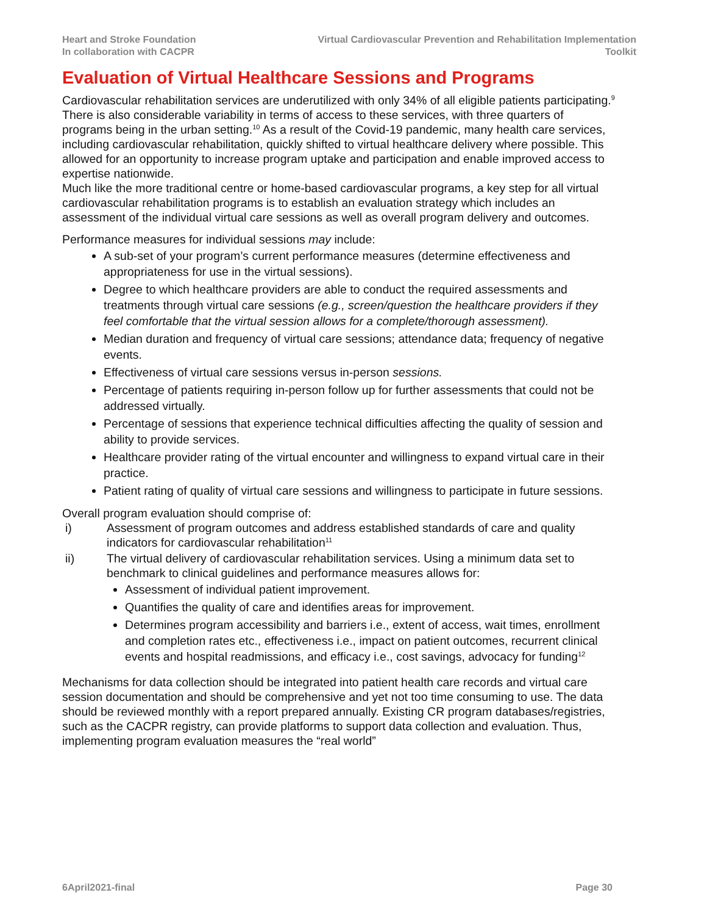Heart and Stroke Foundation
In collaboration with CACPR
Virtual Cardiovascular Prevention and Rehabilitation Implementation
Toolkit
Evaluation of Virtual Healthcare Sessions and Programs
Cardiovascular rehabilitation services are underutilized with only 34% of all eligible patients participating.<sup>9</sup> There is also considerable variability in terms of access to these services, with three quarters of programs being in the urban setting.<sup>10</sup> As a result of the Covid-19 pandemic, many health care services, including cardiovascular rehabilitation, quickly shifted to virtual healthcare delivery where possible. This allowed for an opportunity to increase program uptake and participation and enable improved access to expertise nationwide.
Much like the more traditional centre or home-based cardiovascular programs, a key step for all virtual cardiovascular rehabilitation programs is to establish an evaluation strategy which includes an assessment of the individual virtual care sessions as well as overall program delivery and outcomes.
Performance measures for individual sessions may include:
A sub-set of your program’s current performance measures (determine effectiveness and appropriateness for use in the virtual sessions).
Degree to which healthcare providers are able to conduct the required assessments and treatments through virtual care sessions (e.g., screen/question the healthcare providers if they feel comfortable that the virtual session allows for a complete/thorough assessment).
Median duration and frequency of virtual care sessions; attendance data; frequency of negative events.
Effectiveness of virtual care sessions versus in-person sessions.
Percentage of patients requiring in-person follow up for further assessments that could not be addressed virtually.
Percentage of sessions that experience technical difficulties affecting the quality of session and ability to provide services.
Healthcare provider rating of the virtual encounter and willingness to expand virtual care in their practice.
Patient rating of quality of virtual care sessions and willingness to participate in future sessions.
Overall program evaluation should comprise of:
i) Assessment of program outcomes and address established standards of care and quality indicators for cardiovascular rehabilitation<sup>11</sup>
ii) The virtual delivery of cardiovascular rehabilitation services. Using a minimum data set to benchmark to clinical guidelines and performance measures allows for:
Assessment of individual patient improvement.
Quantifies the quality of care and identifies areas for improvement.
Determines program accessibility and barriers i.e., extent of access, wait times, enrollment and completion rates etc., effectiveness i.e., impact on patient outcomes, recurrent clinical events and hospital readmissions, and efficacy i.e., cost savings, advocacy for funding<sup>12</sup>
Mechanisms for data collection should be integrated into patient health care records and virtual care session documentation and should be comprehensive and yet not too time consuming to use. The data should be reviewed monthly with a report prepared annually. Existing CR program databases/registries, such as the CACPR registry, can provide platforms to support data collection and evaluation. Thus, implementing program evaluation measures the “real world”
6April2021-final Page 30